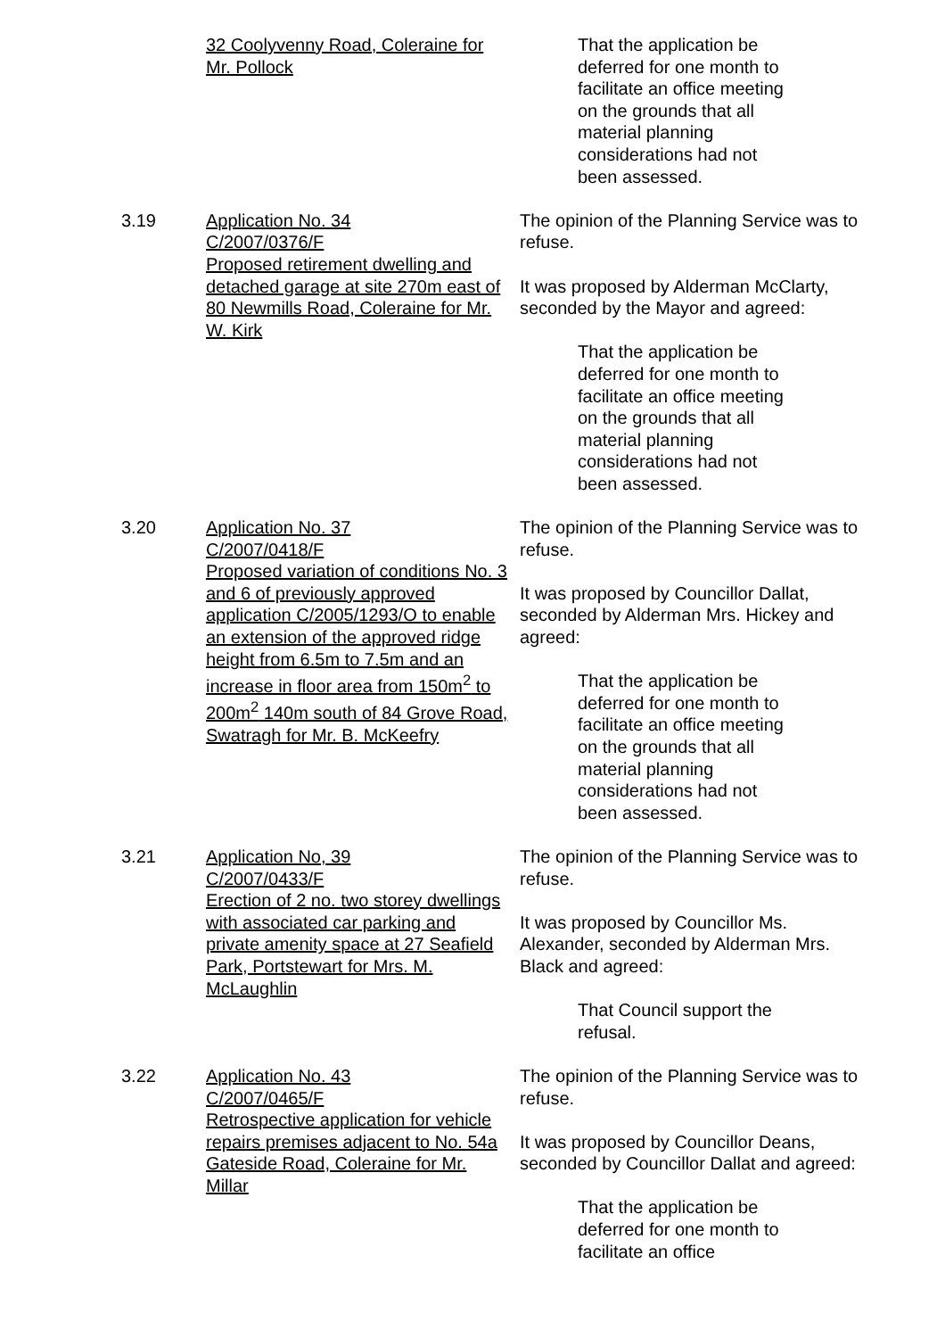32 Coolyvenny Road, Coleraine for Mr. Pollock
That the application be deferred for one month to facilitate an office meeting on the grounds that all material planning considerations had not been assessed.
3.19 Application No. 34
C/2007/0376/F
Proposed retirement dwelling and detached garage at site 270m east of 80 Newmills Road, Coleraine for Mr. W. Kirk
The opinion of the Planning Service was to refuse.
It was proposed by Alderman McClarty, seconded by the Mayor and agreed:
That the application be deferred for one month to facilitate an office meeting on the grounds that all material planning considerations had not been assessed.
3.20 Application No. 37
C/2007/0418/F
Proposed variation of conditions No. 3 and 6 of previously approved application C/2005/1293/O to enable an extension of the approved ridge height from 6.5m to 7.5m and an increase in floor area from 150m<sup>2</sup> to 200m<sup>2</sup> 140m south of 84 Grove Road, Swatragh for Mr. B. McKeefry
The opinion of the Planning Service was to refuse.
It was proposed by Councillor Dallat, seconded by Alderman Mrs. Hickey and agreed:
That the application be deferred for one month to facilitate an office meeting on the grounds that all material planning considerations had not been assessed.
3.21 Application No, 39
C/2007/0433/F
Erection of 2 no. two storey dwellings with associated car parking and private amenity space at 27 Seafield Park, Portstewart for Mrs. M. McLaughlin
The opinion of the Planning Service was to refuse.
It was proposed by Councillor Ms. Alexander, seconded by Alderman Mrs. Black and agreed:
That Council support the refusal.
3.22 Application No. 43
C/2007/0465/F
Retrospective application for vehicle repairs premises adjacent to No. 54a Gateside Road, Coleraine for Mr. Millar
The opinion of the Planning Service was to refuse.
It was proposed by Councillor Deans, seconded by Councillor Dallat and agreed:
That the application be deferred for one month to facilitate an office